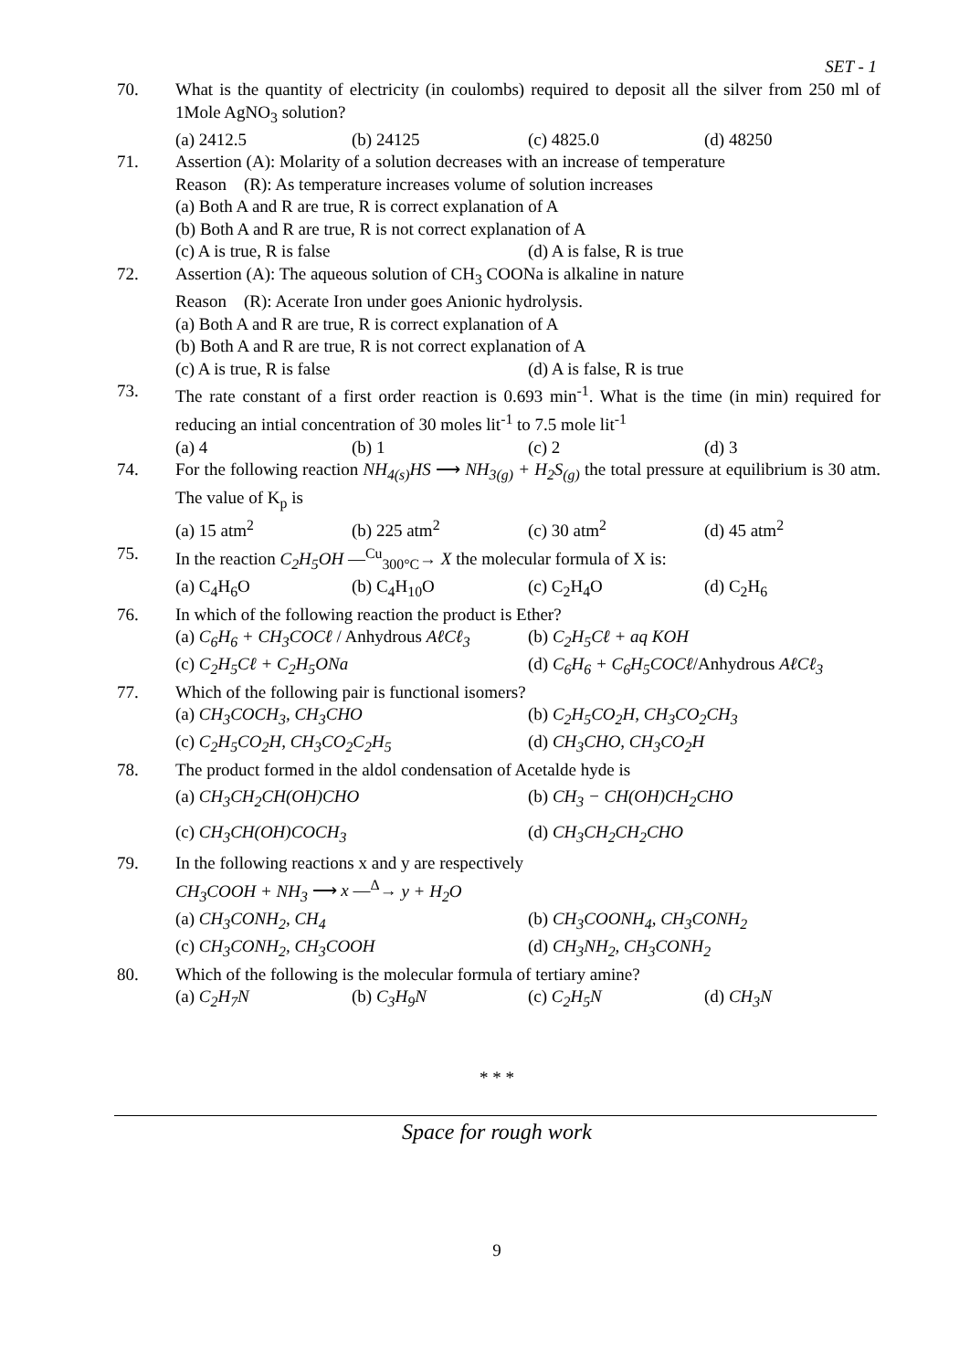SET - 1
70. What is the quantity of electricity (in coulombs) required to deposit all the silver from 250 ml of 1Mole AgNO<sub>3</sub> solution?
(a) 2412.5 (b) 24125 (c) 4825.0 (d) 48250
71. Assertion (A): Molarity of a solution decreases with an increase of temperature
Reason (R): As temperature increases volume of solution increases
(a) Both A and R are true, R is correct explanation of A
(b) Both A and R are true, R is not correct explanation of A
(c) A is true, R is false (d) A is false, R is true
72. Assertion (A): The aqueous solution of CH<sub>3</sub> COONa is alkaline in nature
Reason (R): Acerate Iron under goes Anionic hydrolysis.
(a) Both A and R are true, R is correct explanation of A
(b) Both A and R are true, R is not correct explanation of A
(c) A is true, R is false (d) A is false, R is true
73. The rate constant of a first order reaction is 0.693 min<sup>-1</sup>. What is the time (in min) required for reducing an intial concentration of 30 moles lit<sup>-1</sup> to 7.5 mole lit<sup>-1</sup>
(a) 4 (b) 1 (c) 2 (d) 3
74. For the following reaction NH<sub>4(s)</sub>HS ⟶ NH<sub>3(g)</sub> + H<sub>2</sub>S<sub>(g)</sub> the total pressure at equilibrium is 30 atm. The value of K<sub>p</sub> is
(a) 15 atm<sup>2</sup> (b) 225 atm<sup>2</sup> (c) 30 atm<sup>2</sup> (d) 45 atm<sup>2</sup>
75. In the reaction C<sub>2</sub>H<sub>5</sub>OH —<sup>Cu</sup><sub>300°C</sub>→ X the molecular formula of X is:
(a) C<sub>4</sub>H<sub>6</sub>O (b) C<sub>4</sub>H<sub>10</sub>O (c) C<sub>2</sub>H<sub>4</sub>O (d) C<sub>2</sub>H<sub>6</sub>
76. In which of the following reaction the product is Ether?
(a) C<sub>6</sub>H<sub>6</sub> + CH<sub>3</sub>COCℓ / Anhydrous AℓCℓ<sub>3</sub> (b) C<sub>2</sub>H<sub>5</sub>Cℓ + aq KOH
(c) C<sub>2</sub>H<sub>5</sub>Cℓ + C<sub>2</sub>H<sub>5</sub>ONa (d) C<sub>6</sub>H<sub>6</sub> + C<sub>6</sub>H<sub>5</sub>COCℓ/Anhydrous AℓCℓ<sub>3</sub>
77. Which of the following pair is functional isomers?
(a) CH<sub>3</sub>COCH<sub>3</sub>, CH<sub>3</sub>CHO (b) C<sub>2</sub>H<sub>5</sub>CO<sub>2</sub>H, CH<sub>3</sub>CO<sub>2</sub>CH<sub>3</sub>
(c) C<sub>2</sub>H<sub>5</sub>CO<sub>2</sub>H, CH<sub>3</sub>CO<sub>2</sub>C<sub>2</sub>H<sub>5</sub> (d) CH<sub>3</sub>CHO, CH<sub>3</sub>CO<sub>2</sub>H
78. The product formed in the aldol condensation of Acetalde hyde is
(a) CH<sub>3</sub>CH<sub>2</sub>CH(OH)CHO (b) CH<sub>3</sub> − CH(OH)CH<sub>2</sub>CHO
(c) CH<sub>3</sub>CH(OH)COCH<sub>3</sub> (d) CH<sub>3</sub>CH<sub>2</sub>CH<sub>2</sub>CHO
79. In the following reactions x and y are respectively
CH<sub>3</sub>COOH + NH<sub>3</sub> ⟶ x —<sup>Δ</sup>→ y + H<sub>2</sub>O
(a) CH<sub>3</sub>CONH<sub>2</sub>, CH<sub>4</sub> (b) CH<sub>3</sub>COONH<sub>4</sub>, CH<sub>3</sub>CONH<sub>2</sub>
(c) CH<sub>3</sub>CONH<sub>2</sub>, CH<sub>3</sub>COOH (d) CH<sub>3</sub>NH<sub>2</sub>, CH<sub>3</sub>CONH<sub>2</sub>
80. Which of the following is the molecular formula of tertiary amine?
(a) C<sub>2</sub>H<sub>7</sub>N (b) C<sub>3</sub>H<sub>9</sub>N (c) C<sub>2</sub>H<sub>5</sub>N (d) CH<sub>3</sub>N
* * *
Space for rough work
9